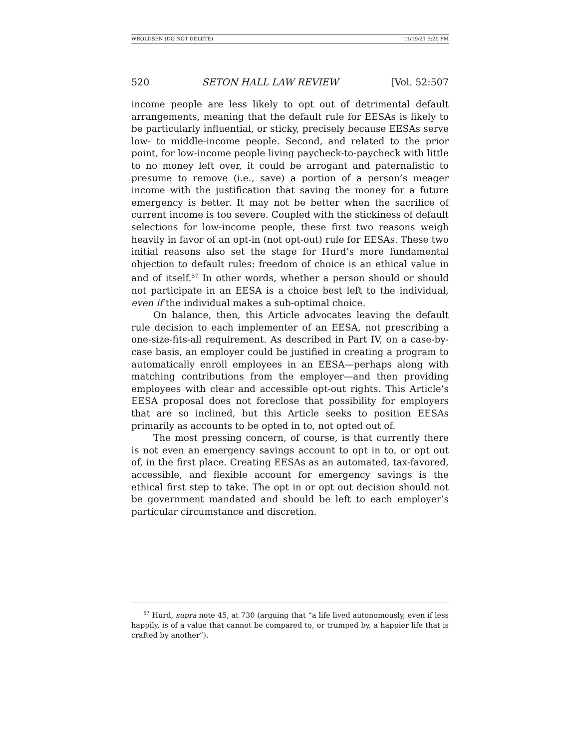WROLDSEN (DO NOT DELETE) 11/19/21 5:20 PM
520 SETON HALL LAW REVIEW [Vol. 52:507
income people are less likely to opt out of detrimental default arrangements, meaning that the default rule for EESAs is likely to be particularly influential, or sticky, precisely because EESAs serve low- to middle-income people. Second, and related to the prior point, for low-income people living paycheck-to-paycheck with little to no money left over, it could be arrogant and paternalistic to presume to remove (i.e., save) a portion of a person’s meager income with the justification that saving the money for a future emergency is better. It may not be better when the sacrifice of current income is too severe. Coupled with the stickiness of default selections for low-income people, these first two reasons weigh heavily in favor of an opt-in (not opt-out) rule for EESAs. These two initial reasons also set the stage for Hurd’s more fundamental objection to default rules: freedom of choice is an ethical value in and of itself.<sup>57</sup> In other words, whether a person should or should not participate in an EESA is a choice best left to the individual, even if the individual makes a sub-optimal choice.
On balance, then, this Article advocates leaving the default rule decision to each implementer of an EESA, not prescribing a one-size-fits-all requirement. As described in Part IV, on a case-by-case basis, an employer could be justified in creating a program to automatically enroll employees in an EESA—perhaps along with matching contributions from the employer—and then providing employees with clear and accessible opt-out rights. This Article’s EESA proposal does not foreclose that possibility for employers that are so inclined, but this Article seeks to position EESAs primarily as accounts to be opted in to, not opted out of.
The most pressing concern, of course, is that currently there is not even an emergency savings account to opt in to, or opt out of, in the first place. Creating EESAs as an automated, tax-favored, accessible, and flexible account for emergency savings is the ethical first step to take. The opt in or opt out decision should not be government mandated and should be left to each employer’s particular circumstance and discretion.
<sup>57</sup> Hurd, supra note 45, at 730 (arguing that “a life lived autonomously, even if less happily, is of a value that cannot be compared to, or trumped by, a happier life that is crafted by another”).